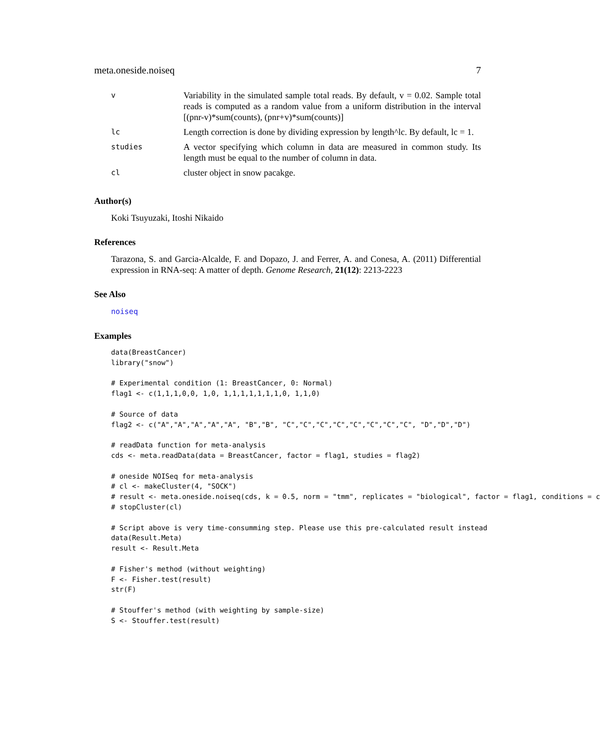meta.oneside.noiseq 7
| v | Variability in the simulated sample total reads. By default, v = 0.02. Sample total reads is computed as a random value from a uniform distribution in the interval [(pnr-v)*sum(counts), (pnr+v)*sum(counts)] |
| lc | Length correction is done by dividing expression by length^lc. By default, lc = 1. |
| studies | A vector specifying which column in data are measured in common study. Its length must be equal to the number of column in data. |
| cl | cluster object in snow pacakge. |
Author(s)
Koki Tsuyuzaki, Itoshi Nikaido
References
Tarazona, S. and Garcia-Alcalde, F. and Dopazo, J. and Ferrer, A. and Conesa, A. (2011) Differential expression in RNA-seq: A matter of depth. Genome Research, 21(12): 2213-2223
See Also
noiseq
Examples
data(BreastCancer)
library("snow")

# Experimental condition (1: BreastCancer, 0: Normal)
flag1 <- c(1,1,1,0,0, 1,0, 1,1,1,1,1,1,1,0, 1,1,0)

# Source of data
flag2 <- c("A","A","A","A","A", "B","B", "C","C","C","C","C","C","C","C", "D","D","D")

# readData function for meta-analysis
cds <- meta.readData(data = BreastCancer, factor = flag1, studies = flag2)

# oneside NOISeq for meta-analysis
# cl <- makeCluster(4, "SOCK")
# result <- meta.oneside.noiseq(cds, k = 0.5, norm = "tmm", replicates = "biological", factor = flag1, conditions = c
# stopCluster(cl)

# Script above is very time-consumming step. Please use this pre-calculated result instead
data(Result.Meta)
result <- Result.Meta

# Fisher's method (without weighting)
F <- Fisher.test(result)
str(F)

# Stouffer's method (with weighting by sample-size)
S <- Stouffer.test(result)